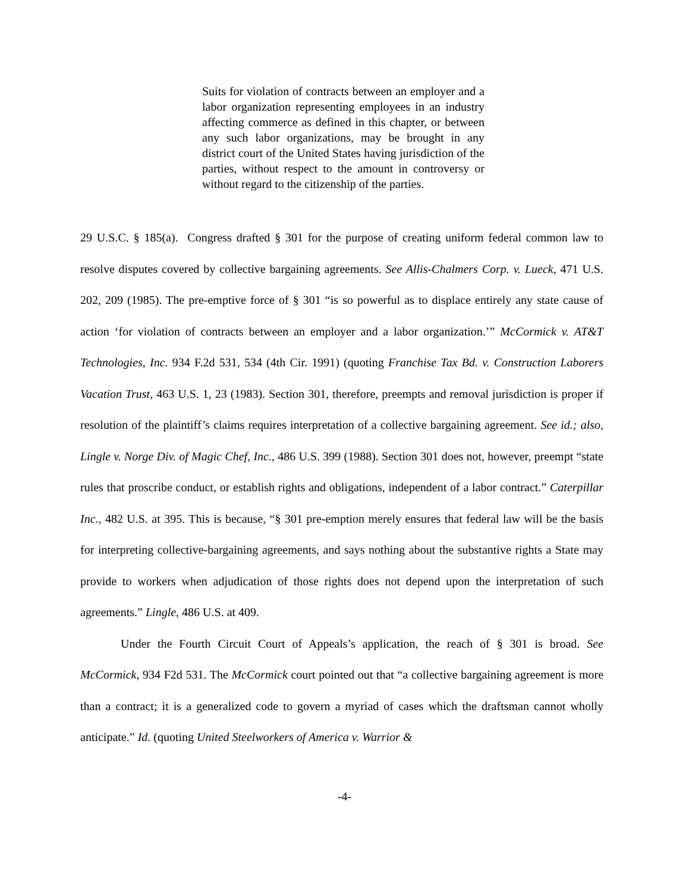Suits for violation of contracts between an employer and a labor organization representing employees in an industry affecting commerce as defined in this chapter, or between any such labor organizations, may be brought in any district court of the United States having jurisdiction of the parties, without respect to the amount in controversy or without regard to the citizenship of the parties.
29 U.S.C. § 185(a). Congress drafted § 301 for the purpose of creating uniform federal common law to resolve disputes covered by collective bargaining agreements. See Allis-Chalmers Corp. v. Lueck, 471 U.S. 202, 209 (1985). The pre-emptive force of § 301 “is so powerful as to displace entirely any state cause of action ‘for violation of contracts between an employer and a labor organization.’” McCormick v. AT&T Technologies, Inc. 934 F.2d 531, 534 (4th Cir. 1991) (quoting Franchise Tax Bd. v. Construction Laborers Vacation Trust, 463 U.S. 1, 23 (1983). Section 301, therefore, preempts and removal jurisdiction is proper if resolution of the plaintiff’s claims requires interpretation of a collective bargaining agreement. See id.; also, Lingle v. Norge Div. of Magic Chef, Inc., 486 U.S. 399 (1988). Section 301 does not, however, preempt “state rules that proscribe conduct, or establish rights and obligations, independent of a labor contract.” Caterpillar Inc., 482 U.S. at 395. This is because, “§ 301 pre-emption merely ensures that federal law will be the basis for interpreting collective-bargaining agreements, and says nothing about the substantive rights a State may provide to workers when adjudication of those rights does not depend upon the interpretation of such agreements.” Lingle, 486 U.S. at 409.
Under the Fourth Circuit Court of Appeals’s application, the reach of § 301 is broad. See McCormick, 934 F2d 531. The McCormick court pointed out that “a collective bargaining agreement is more than a contract; it is a generalized code to govern a myriad of cases which the draftsman cannot wholly anticipate.” Id. (quoting United Steelworkers of America v. Warrior &
-4-